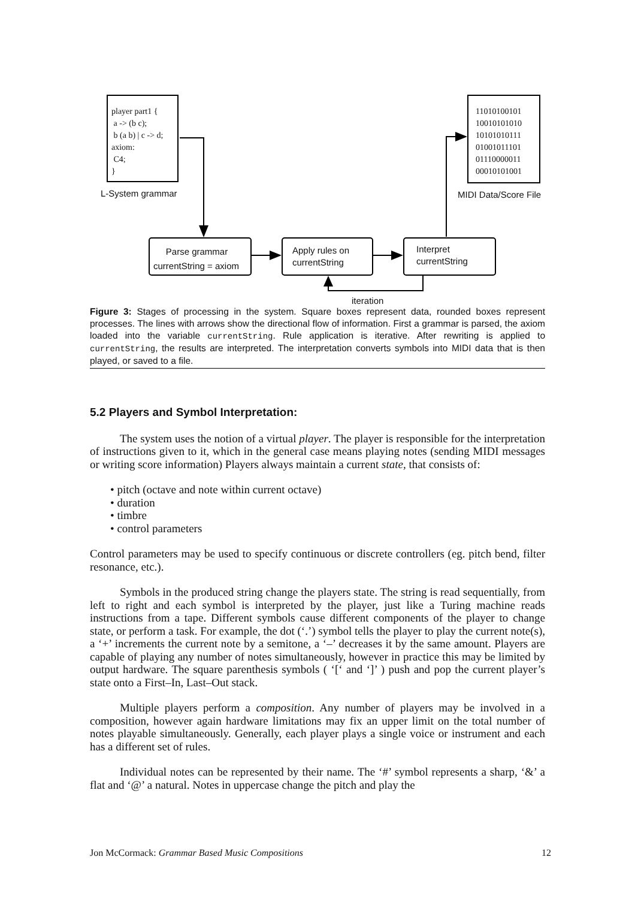player part1 {
a -> (b c);
b (a b) | c -> d;
axiom:
C4;
}
L-System grammar
11010100101
10010101010
10101010111
01001011101
01110000011
00010101001
MIDI Data/Score File
Parse grammar
currentString = axiom
Apply rules on
currentString
Interpret
currentString
iteration
Figure 3: Stages of processing in the system. Square boxes represent data, rounded boxes represent processes. The lines with arrows show the directional flow of information. First a grammar is parsed, the axiom loaded into the variable currentString. Rule application is iterative. After rewriting is applied to currentString, the results are interpreted. The interpretation converts symbols into MIDI data that is then played, or saved to a file.
5.2 Players and Symbol Interpretation:
The system uses the notion of a virtual player. The player is responsible for the interpretation of instructions given to it, which in the general case means playing notes (sending MIDI messages or writing score information) Players always maintain a current state, that consists of:
• pitch (octave and note within current octave)
• duration
• timbre
• control parameters
Control parameters may be used to specify continuous or discrete controllers (eg. pitch bend, filter resonance, etc.).
Symbols in the produced string change the players state. The string is read sequentially, from left to right and each symbol is interpreted by the player, just like a Turing machine reads instructions from a tape. Different symbols cause different components of the player to change state, or perform a task. For example, the dot (‘.’) symbol tells the player to play the current note(s), a ‘+’ increments the current note by a semitone, a ‘–’ decreases it by the same amount. Players are capable of playing any number of notes simultaneously, however in practice this may be limited by output hardware. The square parenthesis symbols ( ‘[‘ and ‘]’ ) push and pop the current player’s state onto a First–In, Last–Out stack.
Multiple players perform a composition. Any number of players may be involved in a composition, however again hardware limitations may fix an upper limit on the total number of notes playable simultaneously. Generally, each player plays a single voice or instrument and each has a different set of rules.
Individual notes can be represented by their name. The ‘#’ symbol represents a sharp, ‘&’ a flat and ‘@’ a natural. Notes in uppercase change the pitch and play the
Jon McCormack: Grammar Based Music Compositions 12